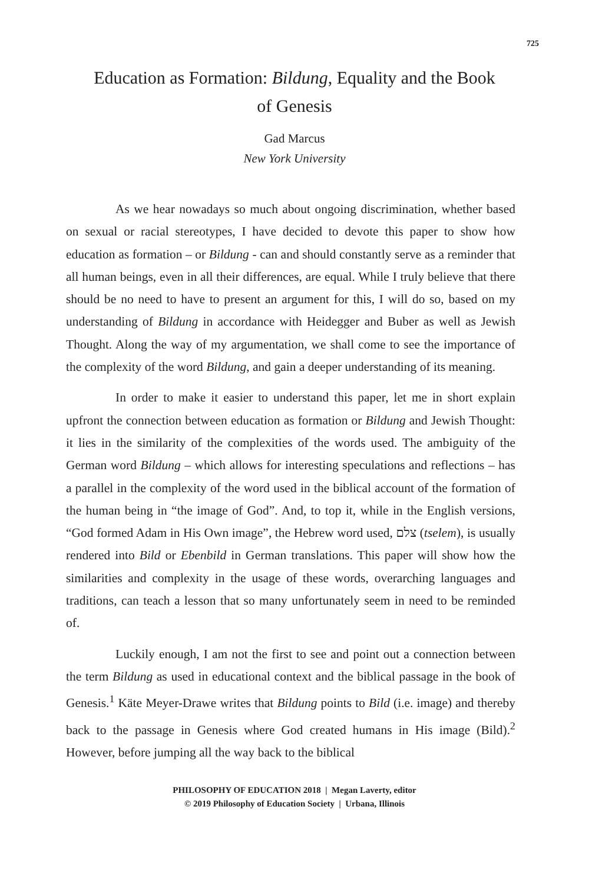725
Education as Formation: Bildung, Equality and the Book of Genesis
Gad Marcus
New York University
As we hear nowadays so much about ongoing discrimination, whether based on sexual or racial stereotypes, I have decided to devote this paper to show how education as formation – or Bildung - can and should constantly serve as a reminder that all human beings, even in all their differences, are equal. While I truly believe that there should be no need to have to present an argument for this, I will do so, based on my understanding of Bildung in accordance with Heidegger and Buber as well as Jewish Thought. Along the way of my argumentation, we shall come to see the importance of the complexity of the word Bildung, and gain a deeper understanding of its meaning.
In order to make it easier to understand this paper, let me in short explain upfront the connection between education as formation or Bildung and Jewish Thought: it lies in the similarity of the complexities of the words used. The ambiguity of the German word Bildung – which allows for interesting speculations and reflections – has a parallel in the complexity of the word used in the biblical account of the formation of the human being in “the image of God”. And, to top it, while in the English versions, “God formed Adam in His Own image”, the Hebrew word used, צלם (tselem), is usually rendered into Bild or Ebenbild in German translations. This paper will show how the similarities and complexity in the usage of these words, overarching languages and traditions, can teach a lesson that so many unfortunately seem in need to be reminded of.
Luckily enough, I am not the first to see and point out a connection between the term Bildung as used in educational context and the biblical passage in the book of Genesis.<sup>1</sup> Käte Meyer-Drawe writes that Bildung points to Bild (i.e. image) and thereby back to the passage in Genesis where God created humans in His image (Bild).<sup>2</sup> However, before jumping all the way back to the biblical
PHILOSOPHY OF EDUCATION 2018 | Megan Laverty, editor
© 2019 Philosophy of Education Society | Urbana, Illinois